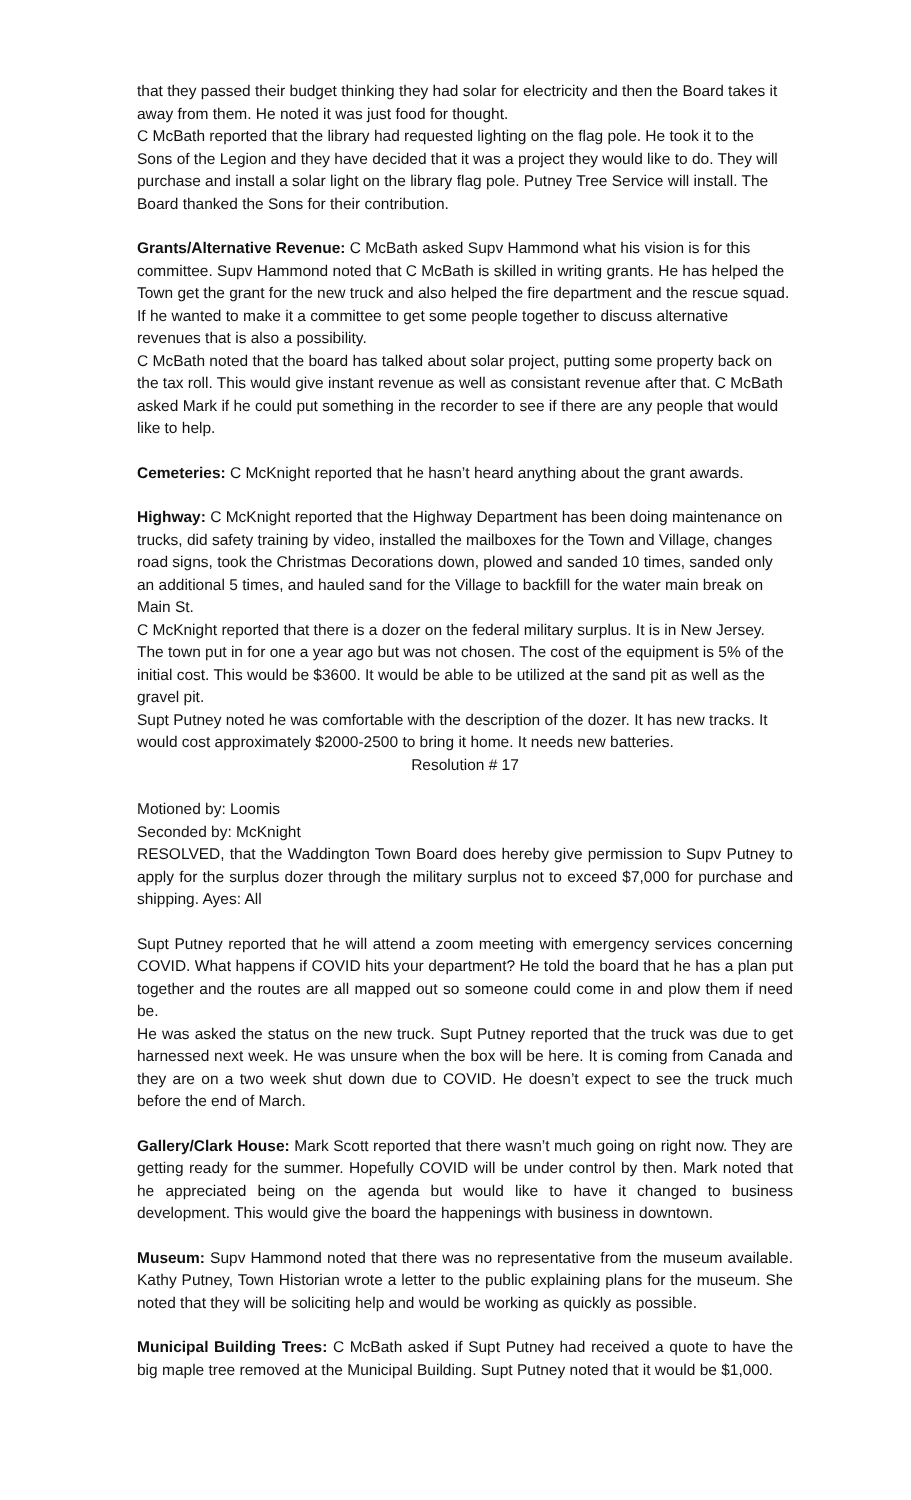that they passed their budget thinking they had solar for electricity and then the Board takes it away from them. He noted it was just food for thought.
C McBath reported that the library had requested lighting on the flag pole. He took it to the Sons of the Legion and they have decided that it was a project they would like to do. They will purchase and install a solar light on the library flag pole. Putney Tree Service will install. The Board thanked the Sons for their contribution.
Grants/Alternative Revenue: C McBath asked Supv Hammond what his vision is for this committee. Supv Hammond noted that C McBath is skilled in writing grants. He has helped the Town get the grant for the new truck and also helped the fire department and the rescue squad. If he wanted to make it a committee to get some people together to discuss alternative revenues that is also a possibility.
C McBath noted that the board has talked about solar project, putting some property back on the tax roll. This would give instant revenue as well as consistant revenue after that. C McBath asked Mark if he could put something in the recorder to see if there are any people that would like to help.
Cemeteries: C McKnight reported that he hasn’t heard anything about the grant awards.
Highway: C McKnight reported that the Highway Department has been doing maintenance on trucks, did safety training by video, installed the mailboxes for the Town and Village, changes road signs, took the Christmas Decorations down, plowed and sanded 10 times, sanded only an additional 5 times, and hauled sand for the Village to backfill for the water main break on Main St.
C McKnight reported that there is a dozer on the federal military surplus. It is in New Jersey. The town put in for one a year ago but was not chosen. The cost of the equipment is 5% of the initial cost. This would be $3600. It would be able to be utilized at the sand pit as well as the gravel pit.
Supt Putney noted he was comfortable with the description of the dozer. It has new tracks. It would cost approximately $2000-2500 to bring it home. It needs new batteries.
Resolution # 17
Motioned by: Loomis
Seconded by: McKnight
RESOLVED, that the Waddington Town Board does hereby give permission to Supv Putney to apply for the surplus dozer through the military surplus not to exceed $7,000 for purchase and shipping. Ayes: All
Supt Putney reported that he will attend a zoom meeting with emergency services concerning COVID. What happens if COVID hits your department? He told the board that he has a plan put together and the routes are all mapped out so someone could come in and plow them if need be.
He was asked the status on the new truck. Supt Putney reported that the truck was due to get harnessed next week. He was unsure when the box will be here. It is coming from Canada and they are on a two week shut down due to COVID. He doesn’t expect to see the truck much before the end of March.
Gallery/Clark House: Mark Scott reported that there wasn’t much going on right now. They are getting ready for the summer. Hopefully COVID will be under control by then. Mark noted that he appreciated being on the agenda but would like to have it changed to business development. This would give the board the happenings with business in downtown.
Museum: Supv Hammond noted that there was no representative from the museum available. Kathy Putney, Town Historian wrote a letter to the public explaining plans for the museum. She noted that they will be soliciting help and would be working as quickly as possible.
Municipal Building Trees: C McBath asked if Supt Putney had received a quote to have the big maple tree removed at the Municipal Building. Supt Putney noted that it would be $1,000.